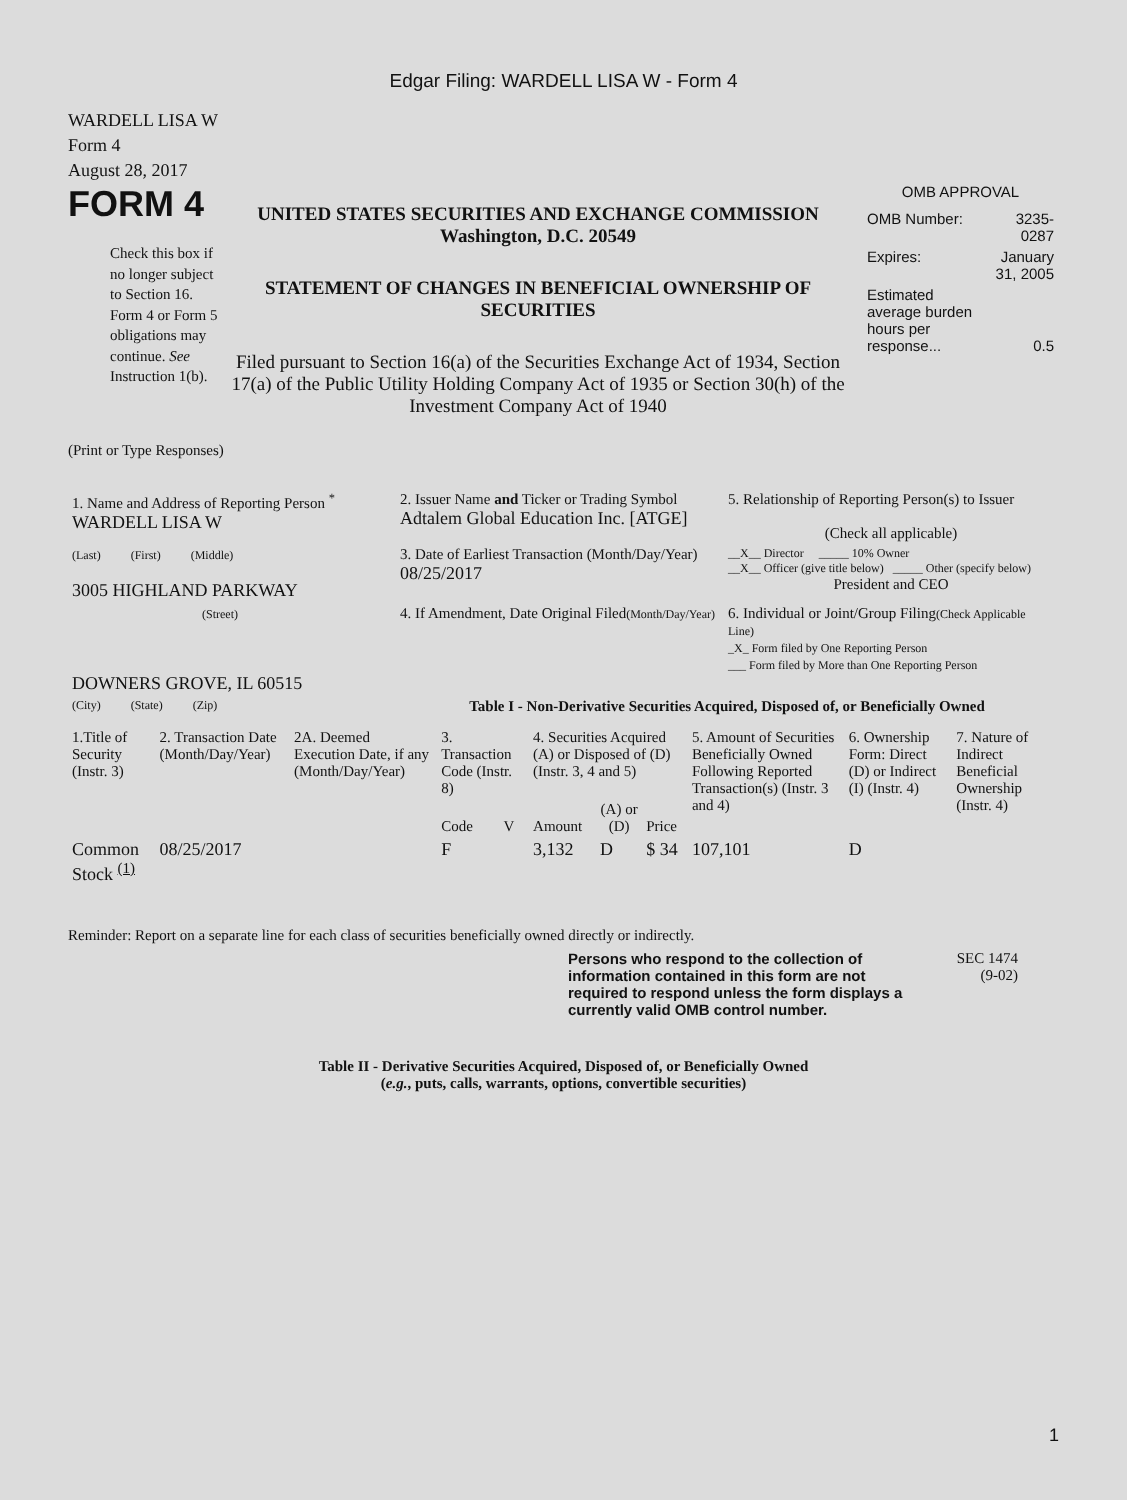Edgar Filing: WARDELL LISA W - Form 4
WARDELL LISA W
Form 4
August 28, 2017
FORM 4
Check this box if no longer subject to Section 16. Form 4 or Form 5 obligations may continue. See Instruction 1(b).
UNITED STATES SECURITIES AND EXCHANGE COMMISSION
Washington, D.C. 20549
STATEMENT OF CHANGES IN BENEFICIAL OWNERSHIP OF SECURITIES
Filed pursuant to Section 16(a) of the Securities Exchange Act of 1934, Section 17(a) of the Public Utility Holding Company Act of 1935 or Section 30(h) of the Investment Company Act of 1940
OMB APPROVAL
| OMB Number: | 3235-0287 |
| Expires: | January 31, 2005 |
| Estimated average burden hours per response... | 0.5 |
(Print or Type Responses)
| 1. Name and Address of Reporting Person <sup>*</sup> WARDELL LISA W | 2. Issuer Name and Ticker or Trading Symbol Adtalem Global Education Inc. [ATGE] | 5. Relationship of Reporting Person(s) to Issuer (Check all applicable) |
| (Last) (First) (Middle) 3005 HIGHLAND PARKWAY | 3. Date of Earliest Transaction (Month/Day/Year) 08/25/2017 | __X__ Director _____ 10% Owner __X__ Officer (give title below) _____ Other (specify below) President and CEO |
| (Street) DOWNERS GROVE, IL 60515 | 4. If Amendment, Date Original Filed (Month/Day/Year) | 6. Individual or Joint/Group Filing (Check Applicable Line) _X_ Form filed by One Reporting Person ___ Form filed by More than One Reporting Person |
| (City) (State) (Zip) | Table I - Non-Derivative Securities Acquired, Disposed of, or Beneficially Owned | |
| 1.Title of Security (Instr. 3) | 2. Transaction Date (Month/Day/Year) | 2A. Deemed Execution Date, if any (Month/Day/Year) | 3. Transaction Code (Instr. 8) | | 4. Securities Acquired (A) or Disposed of (D) (Instr. 3, 4 and 5) | | | 5. Amount of Securities Beneficially Owned Following Reported Transaction(s) (Instr. 3 and 4) | 6. Ownership Form: Direct (D) or Indirect (I) (Instr. 4) | 7. Nature of Indirect Beneficial Ownership (Instr. 4) |
| --- | --- | --- | --- | --- | --- | --- | --- | --- | --- | --- |
| | | | Code | V | Amount | (A) or (D) | Price | | | |
| Common Stock <sup>(1)</sup> | 08/25/2017 | | F | | 3,132 | D | $ 34 | 107,101 | D | |
Reminder: Report on a separate line for each class of securities beneficially owned directly or indirectly.
Persons who respond to the collection of information contained in this form are not required to respond unless the form displays a currently valid OMB control number.
SEC 1474
(9-02)
Table II - Derivative Securities Acquired, Disposed of, or Beneficially Owned
(e.g., puts, calls, warrants, options, convertible securities)
1